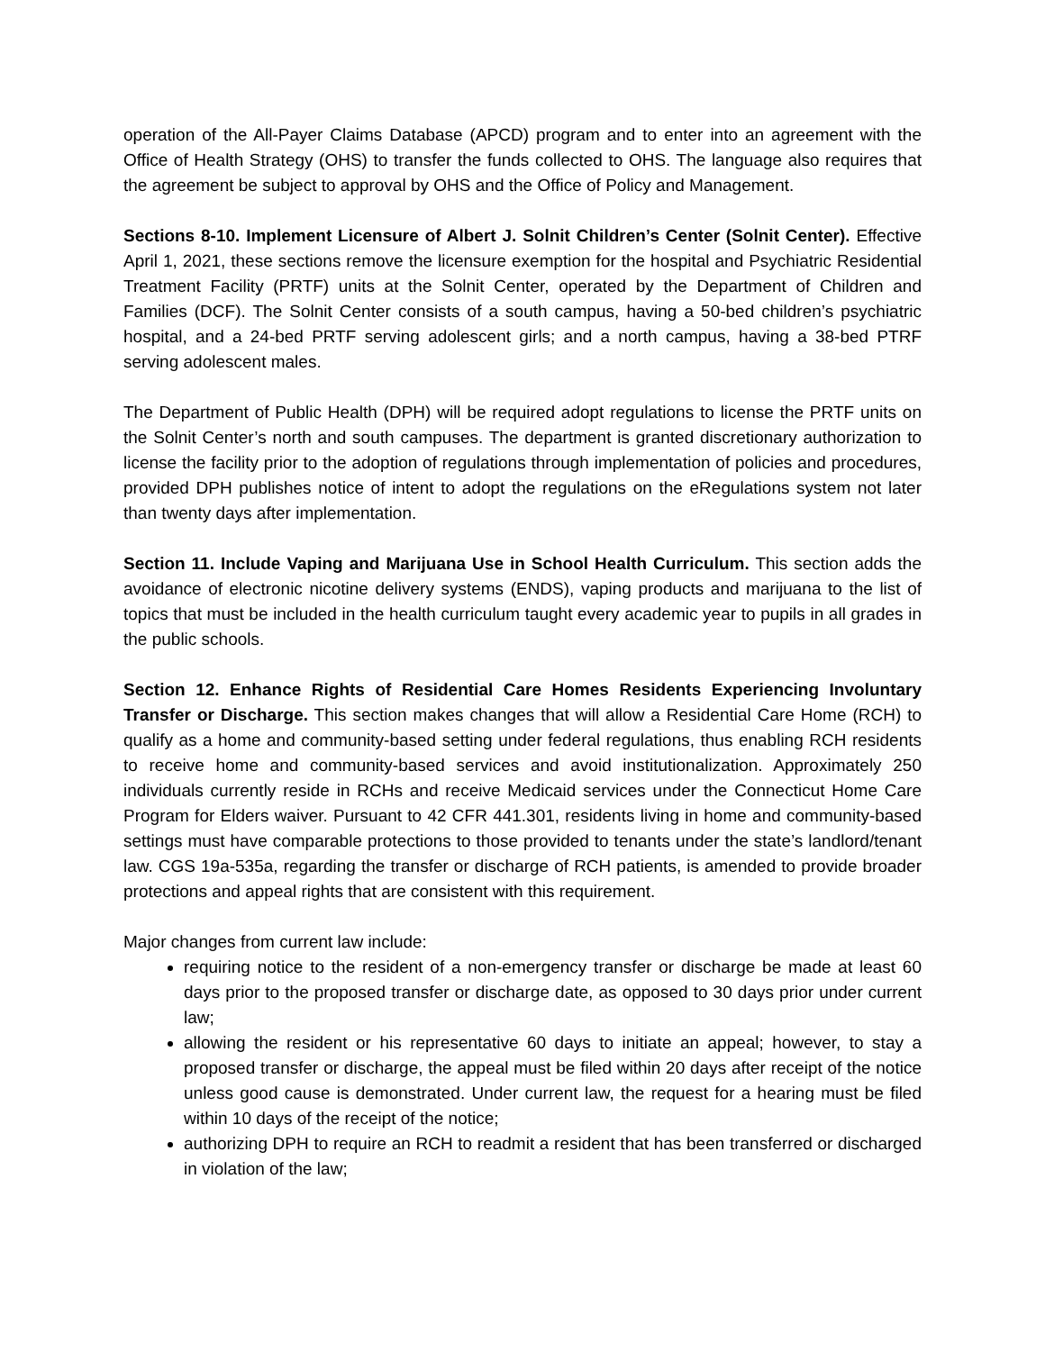operation of the All-Payer Claims Database (APCD) program and to enter into an agreement with the Office of Health Strategy (OHS) to transfer the funds collected to OHS. The language also requires that the agreement be subject to approval by OHS and the Office of Policy and Management.
Sections 8-10. Implement Licensure of Albert J. Solnit Children’s Center (Solnit Center). Effective April 1, 2021, these sections remove the licensure exemption for the hospital and Psychiatric Residential Treatment Facility (PRTF) units at the Solnit Center, operated by the Department of Children and Families (DCF). The Solnit Center consists of a south campus, having a 50-bed children’s psychiatric hospital, and a 24-bed PRTF serving adolescent girls; and a north campus, having a 38-bed PTRF serving adolescent males.
The Department of Public Health (DPH) will be required adopt regulations to license the PRTF units on the Solnit Center’s north and south campuses. The department is granted discretionary authorization to license the facility prior to the adoption of regulations through implementation of policies and procedures, provided DPH publishes notice of intent to adopt the regulations on the eRegulations system not later than twenty days after implementation.
Section 11. Include Vaping and Marijuana Use in School Health Curriculum. This section adds the avoidance of electronic nicotine delivery systems (ENDS), vaping products and marijuana to the list of topics that must be included in the health curriculum taught every academic year to pupils in all grades in the public schools.
Section 12. Enhance Rights of Residential Care Homes Residents Experiencing Involuntary Transfer or Discharge. This section makes changes that will allow a Residential Care Home (RCH) to qualify as a home and community-based setting under federal regulations, thus enabling RCH residents to receive home and community-based services and avoid institutionalization. Approximately 250 individuals currently reside in RCHs and receive Medicaid services under the Connecticut Home Care Program for Elders waiver. Pursuant to 42 CFR 441.301, residents living in home and community-based settings must have comparable protections to those provided to tenants under the state’s landlord/tenant law. CGS 19a-535a, regarding the transfer or discharge of RCH patients, is amended to provide broader protections and appeal rights that are consistent with this requirement.
Major changes from current law include:
requiring notice to the resident of a non-emergency transfer or discharge be made at least 60 days prior to the proposed transfer or discharge date, as opposed to 30 days prior under current law;
allowing the resident or his representative 60 days to initiate an appeal; however, to stay a proposed transfer or discharge, the appeal must be filed within 20 days after receipt of the notice unless good cause is demonstrated. Under current law, the request for a hearing must be filed within 10 days of the receipt of the notice;
authorizing DPH to require an RCH to readmit a resident that has been transferred or discharged in violation of the law;